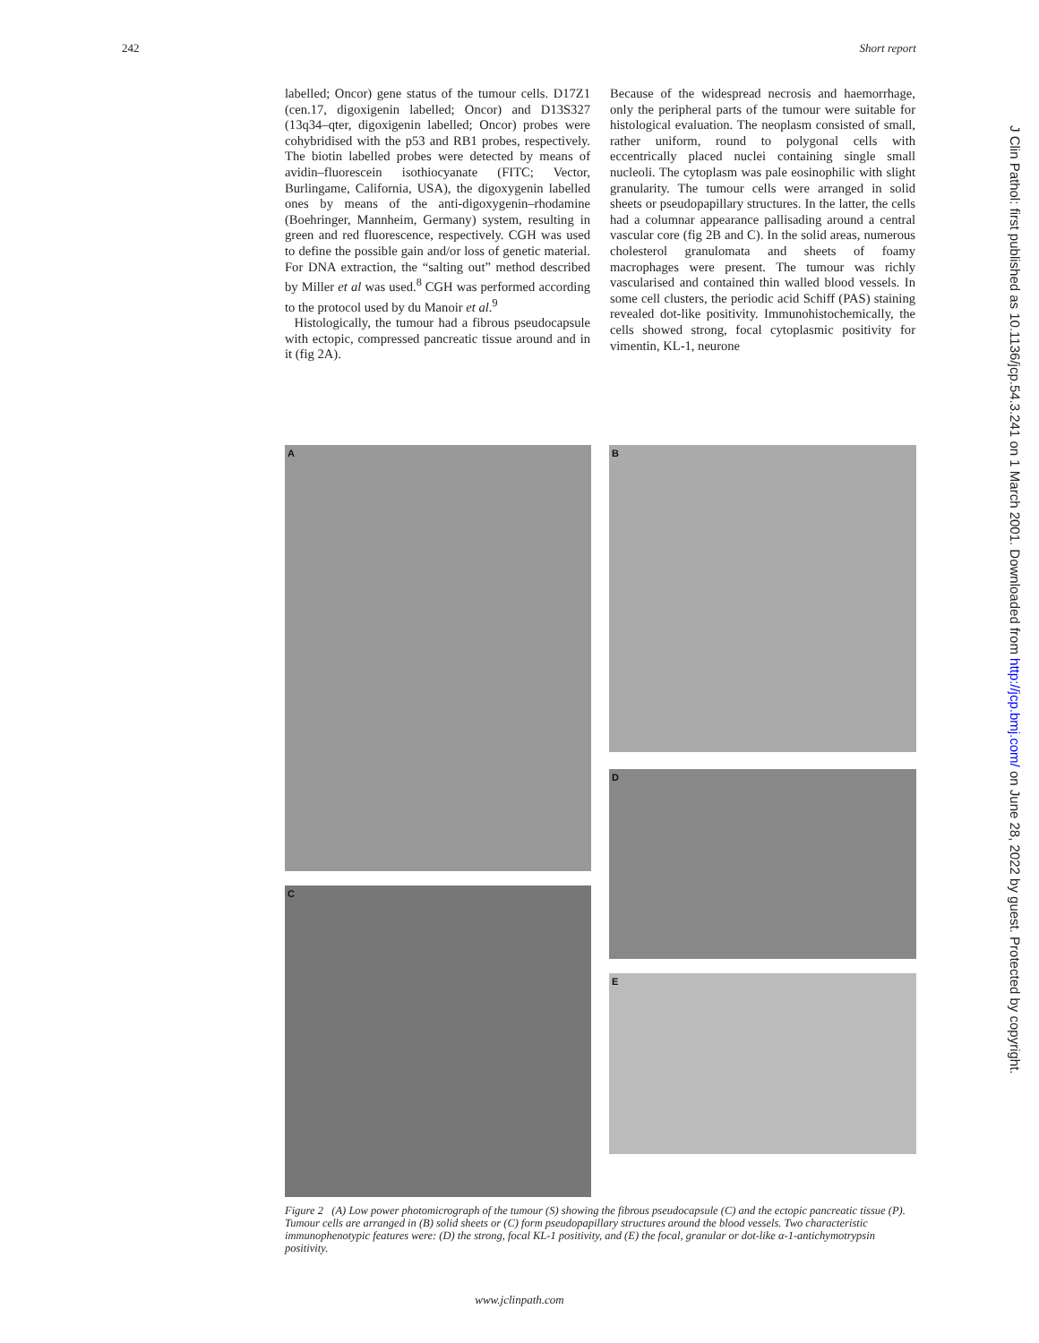242 Short report
labelled; Oncor) gene status of the tumour cells. D17Z1 (cen.17, digoxigenin labelled; Oncor) and D13S327 (13q34–qter, digoxigenin labelled; Oncor) probes were cohybridised with the p53 and RB1 probes, respectively. The biotin labelled probes were detected by means of avidin–fluorescein isothiocyanate (FITC; Vector, Burlingame, California, USA), the digoxygenin labelled ones by means of the anti-digoxygenin–rhodamine (Boehringer, Mannheim, Germany) system, resulting in green and red fluorescence, respectively. CGH was used to define the possible gain and/or loss of genetic material. For DNA extraction, the “salting out” method described by Miller et al was used.<sup>8</sup> CGH was performed according to the protocol used by du Manoir et al.<sup>9</sup>
Histologically, the tumour had a fibrous pseudocapsule with ectopic, compressed pancreatic tissue around and in it (fig 2A).
Because of the widespread necrosis and haemorrhage, only the peripheral parts of the tumour were suitable for histological evaluation. The neoplasm consisted of small, rather uniform, round to polygonal cells with eccentrically placed nuclei containing single small nucleoli. The cytoplasm was pale eosinophilic with slight granularity. The tumour cells were arranged in solid sheets or pseudopapillary structures. In the latter, the cells had a columnar appearance pallisading around a central vascular core (fig 2B and C). In the solid areas, numerous cholesterol granulomata and sheets of foamy macrophages were present. The tumour was richly vascularised and contained thin walled blood vessels. In some cell clusters, the periodic acid Schiff (PAS) staining revealed dot-like positivity. Immunohistochemically, the cells showed strong, focal cytoplasmic positivity for vimentin, KL-1, neurone
A
C
B
D
E
Figure 2 (A) Low power photomicrograph of the tumour (S) showing the fibrous pseudocapsule (C) and the ectopic pancreatic tissue (P). Tumour cells are arranged in (B) solid sheets or (C) form pseudopapillary structures around the blood vessels. Two characteristic immunophenotypic features were: (D) the strong, focal KL-1 positivity, and (E) the focal, granular or dot-like α-1-antichymotrypsin positivity.
www.jclinpath.com
J Clin Pathol: first published as 10.1136/jcp.54.3.241 on 1 March 2001. Downloaded from http://jcp.bmj.com/ on June 28, 2022 by guest. Protected by copyright.